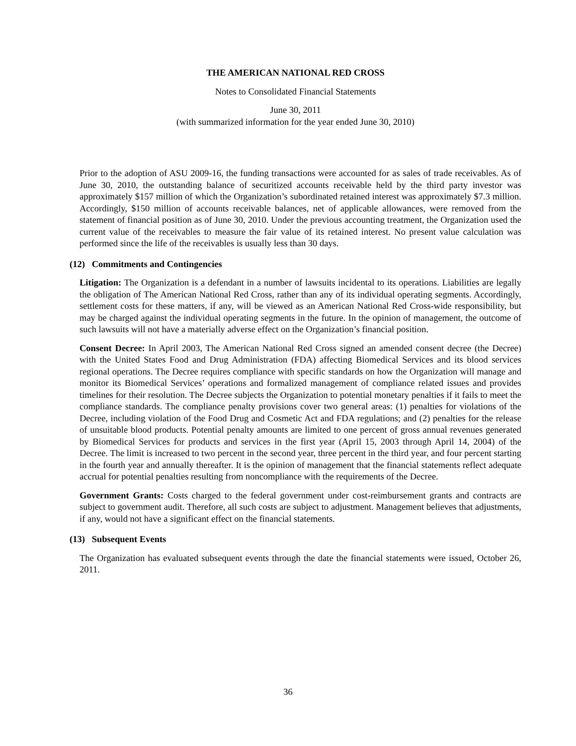THE AMERICAN NATIONAL RED CROSS
Notes to Consolidated Financial Statements
June 30, 2011
(with summarized information for the year ended June 30, 2010)
Prior to the adoption of ASU 2009-16, the funding transactions were accounted for as sales of trade receivables. As of June 30, 2010, the outstanding balance of securitized accounts receivable held by the third party investor was approximately $157 million of which the Organization’s subordinated retained interest was approximately $7.3 million. Accordingly, $150 million of accounts receivable balances, net of applicable allowances, were removed from the statement of financial position as of June 30, 2010. Under the previous accounting treatment, the Organization used the current value of the receivables to measure the fair value of its retained interest. No present value calculation was performed since the life of the receivables is usually less than 30 days.
(12) Commitments and Contingencies
Litigation: The Organization is a defendant in a number of lawsuits incidental to its operations. Liabilities are legally the obligation of The American National Red Cross, rather than any of its individual operating segments. Accordingly, settlement costs for these matters, if any, will be viewed as an American National Red Cross-wide responsibility, but may be charged against the individual operating segments in the future. In the opinion of management, the outcome of such lawsuits will not have a materially adverse effect on the Organization’s financial position.
Consent Decree: In April 2003, The American National Red Cross signed an amended consent decree (the Decree) with the United States Food and Drug Administration (FDA) affecting Biomedical Services and its blood services regional operations. The Decree requires compliance with specific standards on how the Organization will manage and monitor its Biomedical Services’ operations and formalized management of compliance related issues and provides timelines for their resolution. The Decree subjects the Organization to potential monetary penalties if it fails to meet the compliance standards. The compliance penalty provisions cover two general areas: (1) penalties for violations of the Decree, including violation of the Food Drug and Cosmetic Act and FDA regulations; and (2) penalties for the release of unsuitable blood products. Potential penalty amounts are limited to one percent of gross annual revenues generated by Biomedical Services for products and services in the first year (April 15, 2003 through April 14, 2004) of the Decree. The limit is increased to two percent in the second year, three percent in the third year, and four percent starting in the fourth year and annually thereafter. It is the opinion of management that the financial statements reflect adequate accrual for potential penalties resulting from noncompliance with the requirements of the Decree.
Government Grants: Costs charged to the federal government under cost-reimbursement grants and contracts are subject to government audit. Therefore, all such costs are subject to adjustment. Management believes that adjustments, if any, would not have a significant effect on the financial statements.
(13) Subsequent Events
The Organization has evaluated subsequent events through the date the financial statements were issued, October 26, 2011.
36